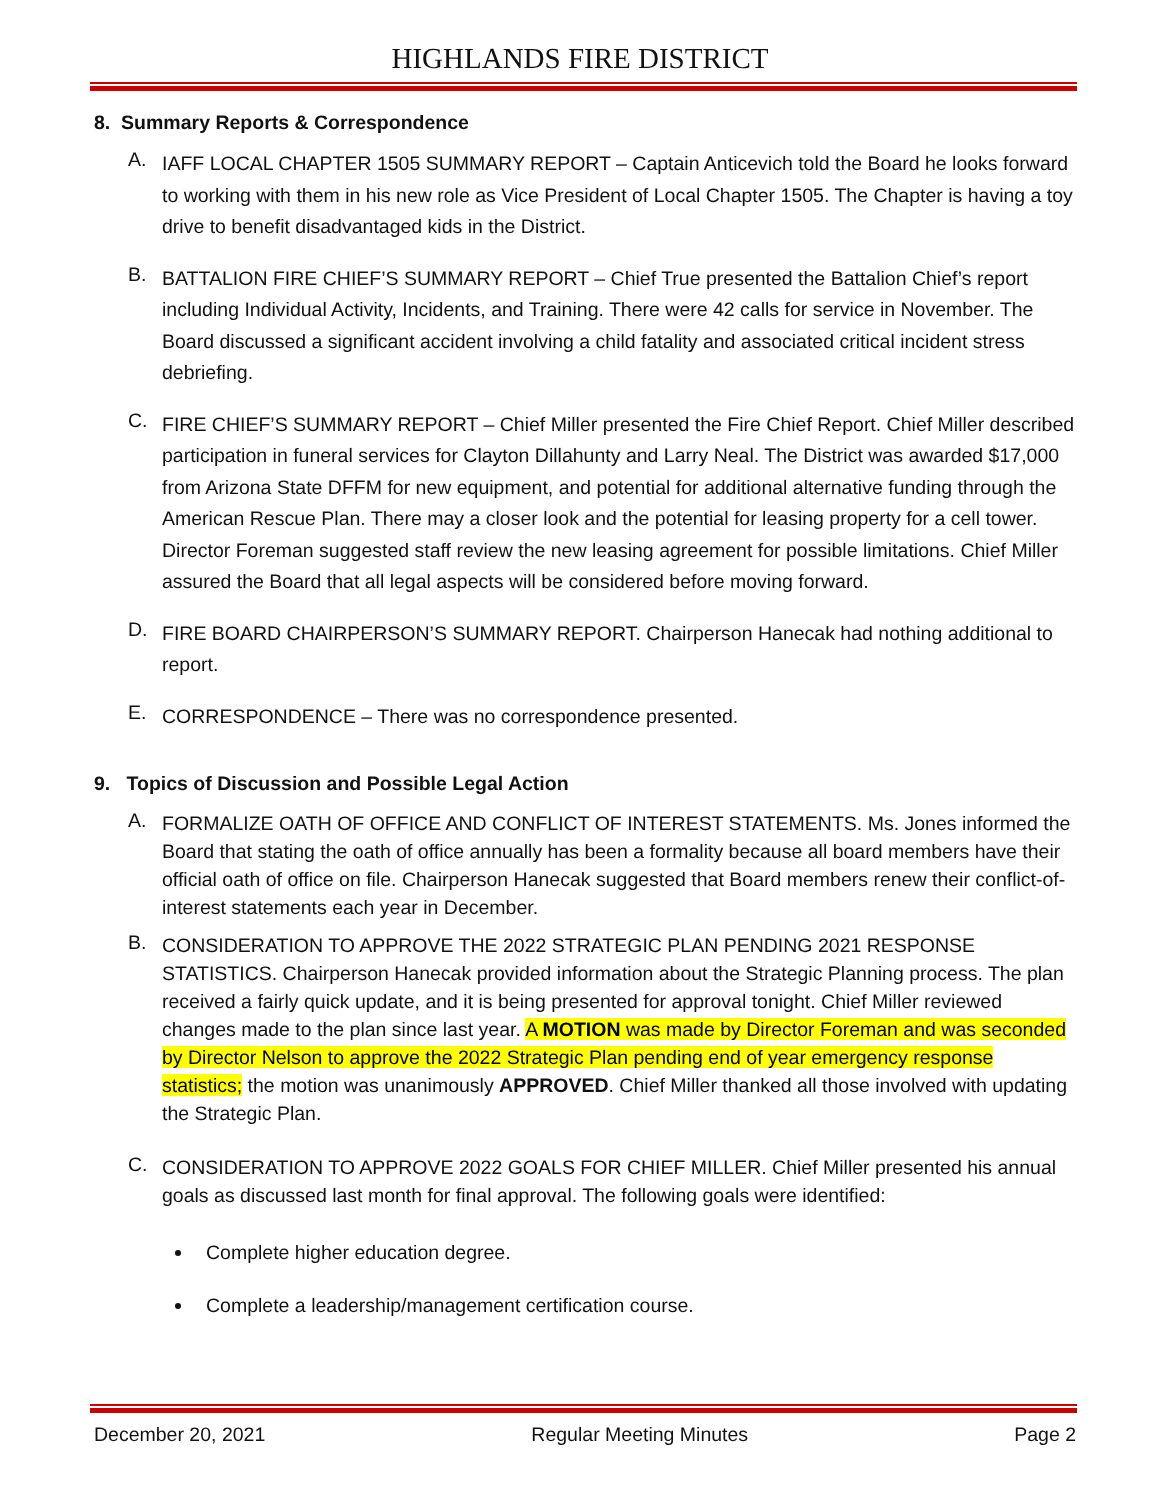HIGHLANDS FIRE DISTRICT
8. Summary Reports & Correspondence
A.
IAFF LOCAL CHAPTER 1505 SUMMARY REPORT – Captain Anticevich told the Board he looks forward to working with them in his new role as Vice President of Local Chapter 1505. The Chapter is having a toy drive to benefit disadvantaged kids in the District.
B.
BATTALION FIRE CHIEF’S SUMMARY REPORT – Chief True presented the Battalion Chief’s report including Individual Activity, Incidents, and Training. There were 42 calls for service in November. The Board discussed a significant accident involving a child fatality and associated critical incident stress debriefing.
C.
FIRE CHIEF’S SUMMARY REPORT – Chief Miller presented the Fire Chief Report. Chief Miller described participation in funeral services for Clayton Dillahunty and Larry Neal. The District was awarded $17,000 from Arizona State DFFM for new equipment, and potential for additional alternative funding through the American Rescue Plan. There may a closer look and the potential for leasing property for a cell tower. Director Foreman suggested staff review the new leasing agreement for possible limitations. Chief Miller assured the Board that all legal aspects will be considered before moving forward.
D.
FIRE BOARD CHAIRPERSON’S SUMMARY REPORT. Chairperson Hanecak had nothing additional to report.
E.
CORRESPONDENCE – There was no correspondence presented.
9. Topics of Discussion and Possible Legal Action
A.
FORMALIZE OATH OF OFFICE AND CONFLICT OF INTEREST STATEMENTS. Ms. Jones informed the Board that stating the oath of office annually has been a formality because all board members have their official oath of office on file. Chairperson Hanecak suggested that Board members renew their conflict-of-interest statements each year in December.
B.
CONSIDERATION TO APPROVE THE 2022 STRATEGIC PLAN PENDING 2021 RESPONSE STATISTICS. Chairperson Hanecak provided information about the Strategic Planning process. The plan received a fairly quick update, and it is being presented for approval tonight. Chief Miller reviewed changes made to the plan since last year. A MOTION was made by Director Foreman and was seconded by Director Nelson to approve the 2022 Strategic Plan pending end of year emergency response statistics; the motion was unanimously APPROVED. Chief Miller thanked all those involved with updating the Strategic Plan.
C.
CONSIDERATION TO APPROVE 2022 GOALS FOR CHIEF MILLER. Chief Miller presented his annual goals as discussed last month for final approval. The following goals were identified:
Complete higher education degree.
Complete a leadership/management certification course.
December 20, 2021 Regular Meeting Minutes Page 2